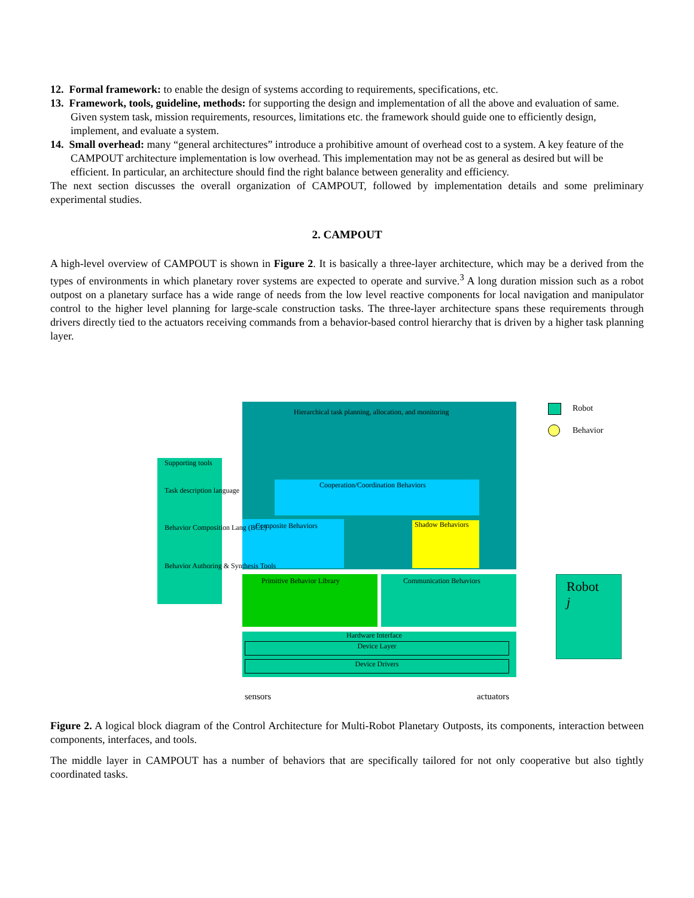12. Formal framework: to enable the design of systems according to requirements, specifications, etc.
13. Framework, tools, guideline, methods: for supporting the design and implementation of all the above and evaluation of same. Given system task, mission requirements, resources, limitations etc. the framework should guide one to efficiently design, implement, and evaluate a system.
14. Small overhead: many “general architectures” introduce a prohibitive amount of overhead cost to a system. A key feature of the CAMPOUT architecture implementation is low overhead. This implementation may not be as general as desired but will be efficient. In particular, an architecture should find the right balance between generality and efficiency.
The next section discusses the overall organization of CAMPOUT, followed by implementation details and some preliminary experimental studies.
2. CAMPOUT
A high-level overview of CAMPOUT is shown in Figure 2. It is basically a three-layer architecture, which may be a derived from the types of environments in which planetary rover systems are expected to operate and survive.<sup>3</sup> A long duration mission such as a robot outpost on a planetary surface has a wide range of needs from the low level reactive components for local navigation and manipulator control to the higher level planning for large-scale construction tasks. The three-layer architecture spans these requirements through drivers directly tied to the actuators receiving commands from a behavior-based control hierarchy that is driven by a higher task planning layer.
Hierarchical task planning, allocation, and monitoring
Cooperation/Coordination Behaviors
Composite Behaviors Shadow Behaviors
Primitive Behavior Library Communication Behaviors
Hardware Interface
Device Layer
Device Drivers
sensors actuators
Supporting tools
Task description language
Behavior Composition Lang (BCL)
Behavior Authoring & Synthesis Tools
Robot
Behavior
Robot j
Figure 2. A logical block diagram of the Control Architecture for Multi-Robot Planetary Outposts, its components, interaction between components, interfaces, and tools.
The middle layer in CAMPOUT has a number of behaviors that are specifically tailored for not only cooperative but also tightly coordinated tasks.